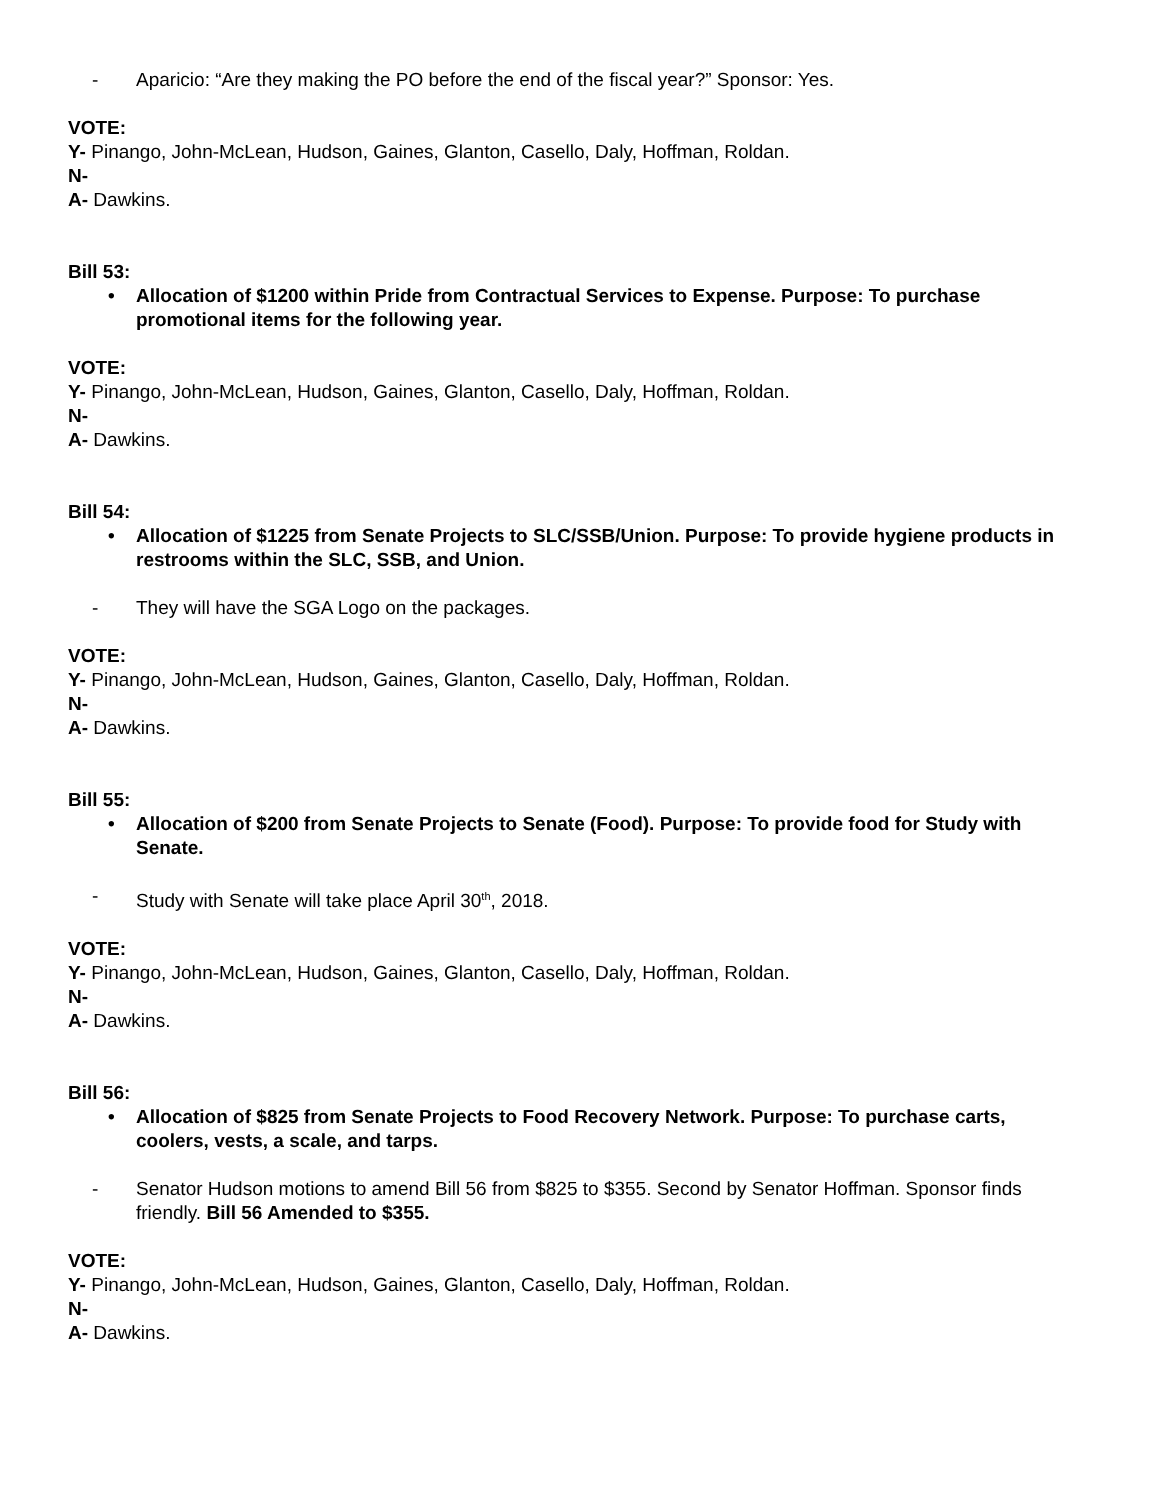- Aparicio: “Are they making the PO before the end of the fiscal year?” Sponsor: Yes.
VOTE:
Y- Pinango, John-McLean, Hudson, Gaines, Glanton, Casello, Daly, Hoffman, Roldan.
N-
A- Dawkins.
Bill 53:
• Allocation of $1200 within Pride from Contractual Services to Expense. Purpose: To purchase promotional items for the following year.
VOTE:
Y- Pinango, John-McLean, Hudson, Gaines, Glanton, Casello, Daly, Hoffman, Roldan.
N-
A- Dawkins.
Bill 54:
• Allocation of $1225 from Senate Projects to SLC/SSB/Union. Purpose: To provide hygiene products in restrooms within the SLC, SSB, and Union.
- They will have the SGA Logo on the packages.
VOTE:
Y- Pinango, John-McLean, Hudson, Gaines, Glanton, Casello, Daly, Hoffman, Roldan.
N-
A- Dawkins.
Bill 55:
• Allocation of $200 from Senate Projects to Senate (Food). Purpose: To provide food for Study with Senate.
- Study with Senate will take place April 30<sup>th</sup>, 2018.
VOTE:
Y- Pinango, John-McLean, Hudson, Gaines, Glanton, Casello, Daly, Hoffman, Roldan.
N-
A- Dawkins.
Bill 56:
• Allocation of $825 from Senate Projects to Food Recovery Network. Purpose: To purchase carts, coolers, vests, a scale, and tarps.
- Senator Hudson motions to amend Bill 56 from $825 to $355. Second by Senator Hoffman. Sponsor finds friendly. Bill 56 Amended to $355.
VOTE:
Y- Pinango, John-McLean, Hudson, Gaines, Glanton, Casello, Daly, Hoffman, Roldan.
N-
A- Dawkins.